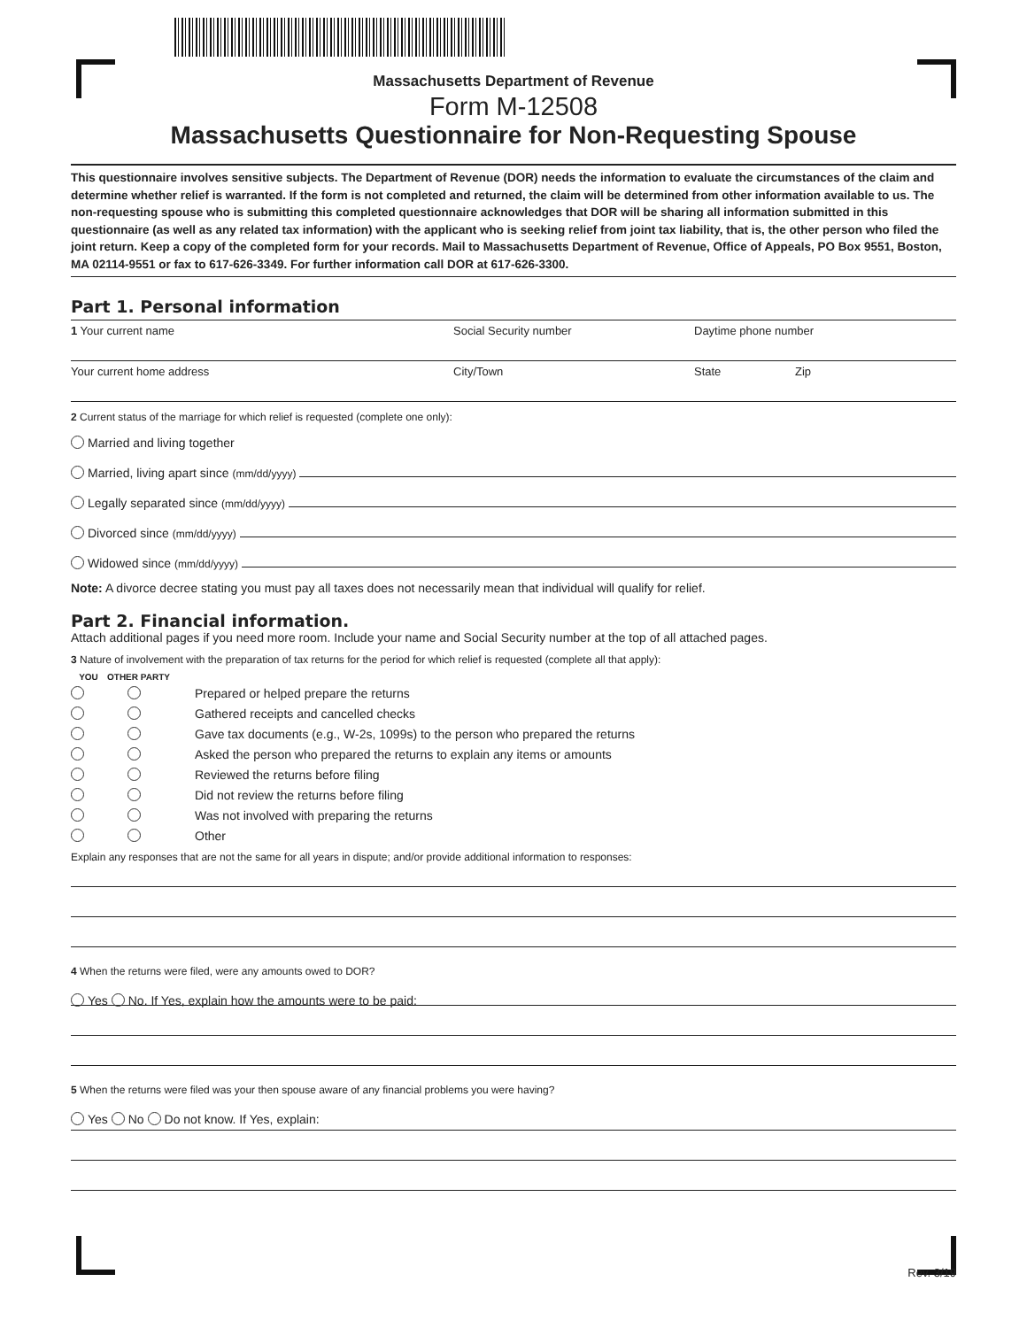Massachusetts Department of Revenue
Form M-12508
Massachusetts Questionnaire for Non-Requesting Spouse
This questionnaire involves sensitive subjects. The Department of Revenue (DOR) needs the information to evaluate the circumstances of the claim and determine whether relief is warranted. If the form is not completed and returned, the claim will be determined from other information available to us. The non-requesting spouse who is submitting this completed questionnaire acknowledges that DOR will be sharing all information submitted in this questionnaire (as well as any related tax information) with the applicant who is seeking relief from joint tax liability, that is, the other person who filed the joint return. Keep a copy of the completed form for your records. Mail to Massachusetts Department of Revenue, Office of Appeals, PO Box 9551, Boston, MA 02114-9551 or fax to 617-626-3349. For further information call DOR at 617-626-3300.
Part 1. Personal information
1 Your current name Social Security number Daytime phone number
Your current home address City/Town State Zip
2 Current status of the marriage for which relief is requested (complete one only):
Married and living together
Married, living apart since (mm/dd/yyyy)
Legally separated since (mm/dd/yyyy)
Divorced since (mm/dd/yyyy)
Widowed since (mm/dd/yyyy)
Note: A divorce decree stating you must pay all taxes does not necessarily mean that individual will qualify for relief.
Part 2. Financial information.
Attach additional pages if you need more room. Include your name and Social Security number at the top of all attached pages.
3 Nature of involvement with the preparation of tax returns for the period for which relief is requested (complete all that apply):
| YOU | OTHER PARTY | |
| --- | --- | --- |
| | | Prepared or helped prepare the returns |
| | | Gathered receipts and cancelled checks |
| | | Gave tax documents (e.g., W-2s, 1099s) to the person who prepared the returns |
| | | Asked the person who prepared the returns to explain any items or amounts |
| | | Reviewed the returns before filing |
| | | Did not review the returns before filing |
| | | Was not involved with preparing the returns |
| | | Other |
Explain any responses that are not the same for all years in dispute; and/or provide additional information to responses:
4 When the returns were filed, were any amounts owed to DOR?
Yes No. If Yes, explain how the amounts were to be paid:
5 When the returns were filed was your then spouse aware of any financial problems you were having?
Yes No Do not know. If Yes, explain:
Rev. 3/19